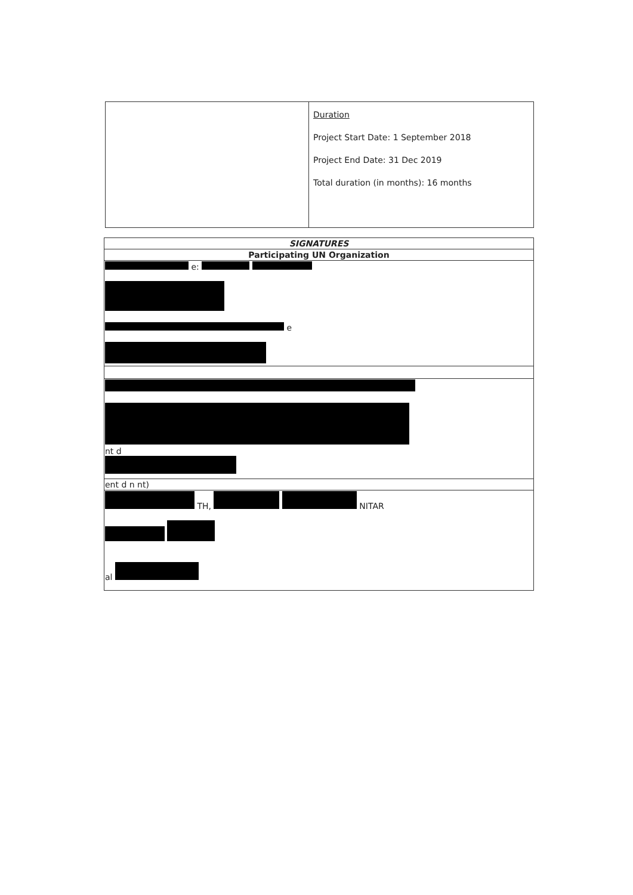| | Duration Project Start Date: 1 September 2018 Project End Date: 31 Dec 2019 Total duration (in months): 16 months |
| SIGNATURES |
| Participating UN Organization |
| e: e |
| nt d |
| ent d n nt) |
| TH, NITAR al |